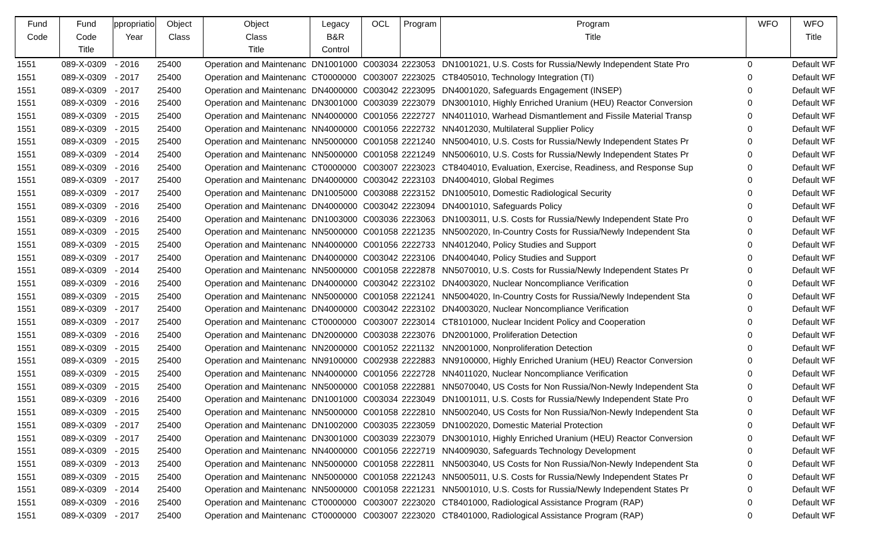| Fund Code | Fund Code Title | ppropriatio Year | Object Class | Object Class Title | Legacy B&R Control | OCL | Program | Program Title | WFO | WFO Title |
| --- | --- | --- | --- | --- | --- | --- | --- | --- | --- | --- |
| 1551 | 089-X-0309 | - 2016 | 25400 | Operation and Maintenanc | DN1001000 | C003034 | 2223053 | DN1001021, U.S. Costs for Russia/Newly Independent State Pro | 0 | Default WF |
| 1551 | 089-X-0309 | - 2017 | 25400 | Operation and Maintenanc | CT0000000 | C003007 | 2223025 | CT8405010, Technology Integration (TI) | 0 | Default WF |
| 1551 | 089-X-0309 | - 2017 | 25400 | Operation and Maintenanc | DN4000000 | C003042 | 2223095 | DN4001020, Safeguards Engagement (INSEP) | 0 | Default WF |
| 1551 | 089-X-0309 | - 2016 | 25400 | Operation and Maintenanc | DN3001000 | C003039 | 2223079 | DN3001010, Highly Enriched Uranium (HEU) Reactor Conversion | 0 | Default WF |
| 1551 | 089-X-0309 | - 2015 | 25400 | Operation and Maintenanc | NN4000000 | C001056 | 2222727 | NN4011010, Warhead Dismantlement and Fissile Material Transp | 0 | Default WF |
| 1551 | 089-X-0309 | - 2015 | 25400 | Operation and Maintenanc | NN4000000 | C001056 | 2222732 | NN4012030, Multilateral Supplier Policy | 0 | Default WF |
| 1551 | 089-X-0309 | - 2015 | 25400 | Operation and Maintenanc | NN5000000 | C001058 | 2221240 | NN5004010, U.S. Costs for Russia/Newly Independent States Pr | 0 | Default WF |
| 1551 | 089-X-0309 | - 2014 | 25400 | Operation and Maintenanc | NN5000000 | C001058 | 2221249 | NN5006010, U.S. Costs for Russia/Newly Independent States Pr | 0 | Default WF |
| 1551 | 089-X-0309 | - 2016 | 25400 | Operation and Maintenanc | CT0000000 | C003007 | 2223023 | CT8404010, Evaluation, Exercise, Readiness, and Response Sup | 0 | Default WF |
| 1551 | 089-X-0309 | - 2017 | 25400 | Operation and Maintenanc | DN4000000 | C003042 | 2223103 | DN4004010, Global Regimes | 0 | Default WF |
| 1551 | 089-X-0309 | - 2017 | 25400 | Operation and Maintenanc | DN1005000 | C003088 | 2223152 | DN1005010, Domestic Radiological Security | 0 | Default WF |
| 1551 | 089-X-0309 | - 2016 | 25400 | Operation and Maintenanc | DN4000000 | C003042 | 2223094 | DN4001010, Safeguards Policy | 0 | Default WF |
| 1551 | 089-X-0309 | - 2016 | 25400 | Operation and Maintenanc | DN1003000 | C003036 | 2223063 | DN1003011, U.S. Costs for Russia/Newly Independent State Pro | 0 | Default WF |
| 1551 | 089-X-0309 | - 2015 | 25400 | Operation and Maintenanc | NN5000000 | C001058 | 2221235 | NN5002020, In-Country Costs for Russia/Newly Independent Sta | 0 | Default WF |
| 1551 | 089-X-0309 | - 2015 | 25400 | Operation and Maintenanc | NN4000000 | C001056 | 2222733 | NN4012040, Policy Studies and Support | 0 | Default WF |
| 1551 | 089-X-0309 | - 2017 | 25400 | Operation and Maintenanc | DN4000000 | C003042 | 2223106 | DN4004040, Policy Studies and Support | 0 | Default WF |
| 1551 | 089-X-0309 | - 2014 | 25400 | Operation and Maintenanc | NN5000000 | C001058 | 2222878 | NN5070010, U.S. Costs for Russia/Newly Independent States Pr | 0 | Default WF |
| 1551 | 089-X-0309 | - 2016 | 25400 | Operation and Maintenanc | DN4000000 | C003042 | 2223102 | DN4003020, Nuclear Noncompliance Verification | 0 | Default WF |
| 1551 | 089-X-0309 | - 2015 | 25400 | Operation and Maintenanc | NN5000000 | C001058 | 2221241 | NN5004020, In-Country Costs for Russia/Newly Independent Sta | 0 | Default WF |
| 1551 | 089-X-0309 | - 2017 | 25400 | Operation and Maintenanc | DN4000000 | C003042 | 2223102 | DN4003020, Nuclear Noncompliance Verification | 0 | Default WF |
| 1551 | 089-X-0309 | - 2017 | 25400 | Operation and Maintenanc | CT0000000 | C003007 | 2223014 | CT8101000, Nuclear Incident Policy and Cooperation | 0 | Default WF |
| 1551 | 089-X-0309 | - 2016 | 25400 | Operation and Maintenanc | DN2000000 | C003038 | 2223076 | DN2001000, Proliferation Detection | 0 | Default WF |
| 1551 | 089-X-0309 | - 2015 | 25400 | Operation and Maintenanc | NN2000000 | C001052 | 2221132 | NN2001000, Nonproliferation Detection | 0 | Default WF |
| 1551 | 089-X-0309 | - 2015 | 25400 | Operation and Maintenanc | NN9100000 | C002938 | 2222883 | NN9100000, Highly Enriched Uranium (HEU) Reactor Conversion | 0 | Default WF |
| 1551 | 089-X-0309 | - 2015 | 25400 | Operation and Maintenanc | NN4000000 | C001056 | 2222728 | NN4011020, Nuclear Noncompliance Verification | 0 | Default WF |
| 1551 | 089-X-0309 | - 2015 | 25400 | Operation and Maintenanc | NN5000000 | C001058 | 2222881 | NN5070040, US Costs for Non Russia/Non-Newly Independent Sta | 0 | Default WF |
| 1551 | 089-X-0309 | - 2016 | 25400 | Operation and Maintenanc | DN1001000 | C003034 | 2223049 | DN1001011, U.S. Costs for Russia/Newly Independent State Pro | 0 | Default WF |
| 1551 | 089-X-0309 | - 2015 | 25400 | Operation and Maintenanc | NN5000000 | C001058 | 2222810 | NN5002040, US Costs for Non Russia/Non-Newly Independent Sta | 0 | Default WF |
| 1551 | 089-X-0309 | - 2017 | 25400 | Operation and Maintenanc | DN1002000 | C003035 | 2223059 | DN1002020, Domestic Material Protection | 0 | Default WF |
| 1551 | 089-X-0309 | - 2017 | 25400 | Operation and Maintenanc | DN3001000 | C003039 | 2223079 | DN3001010, Highly Enriched Uranium (HEU) Reactor Conversion | 0 | Default WF |
| 1551 | 089-X-0309 | - 2015 | 25400 | Operation and Maintenanc | NN4000000 | C001056 | 2222719 | NN4009030, Safeguards Technology Development | 0 | Default WF |
| 1551 | 089-X-0309 | - 2013 | 25400 | Operation and Maintenanc | NN5000000 | C001058 | 2222811 | NN5003040, US Costs for Non Russia/Non-Newly Independent Sta | 0 | Default WF |
| 1551 | 089-X-0309 | - 2015 | 25400 | Operation and Maintenanc | NN5000000 | C001058 | 2221243 | NN5005011, U.S. Costs for Russia/Newly Independent States Pr | 0 | Default WF |
| 1551 | 089-X-0309 | - 2014 | 25400 | Operation and Maintenanc | NN5000000 | C001058 | 2221231 | NN5001010, U.S. Costs for Russia/Newly Independent States Pr | 0 | Default WF |
| 1551 | 089-X-0309 | - 2016 | 25400 | Operation and Maintenanc | CT0000000 | C003007 | 2223020 | CT8401000, Radiological Assistance Program (RAP) | 0 | Default WF |
| 1551 | 089-X-0309 | - 2017 | 25400 | Operation and Maintenanc | CT0000000 | C003007 | 2223020 | CT8401000, Radiological Assistance Program (RAP) | 0 | Default WF |